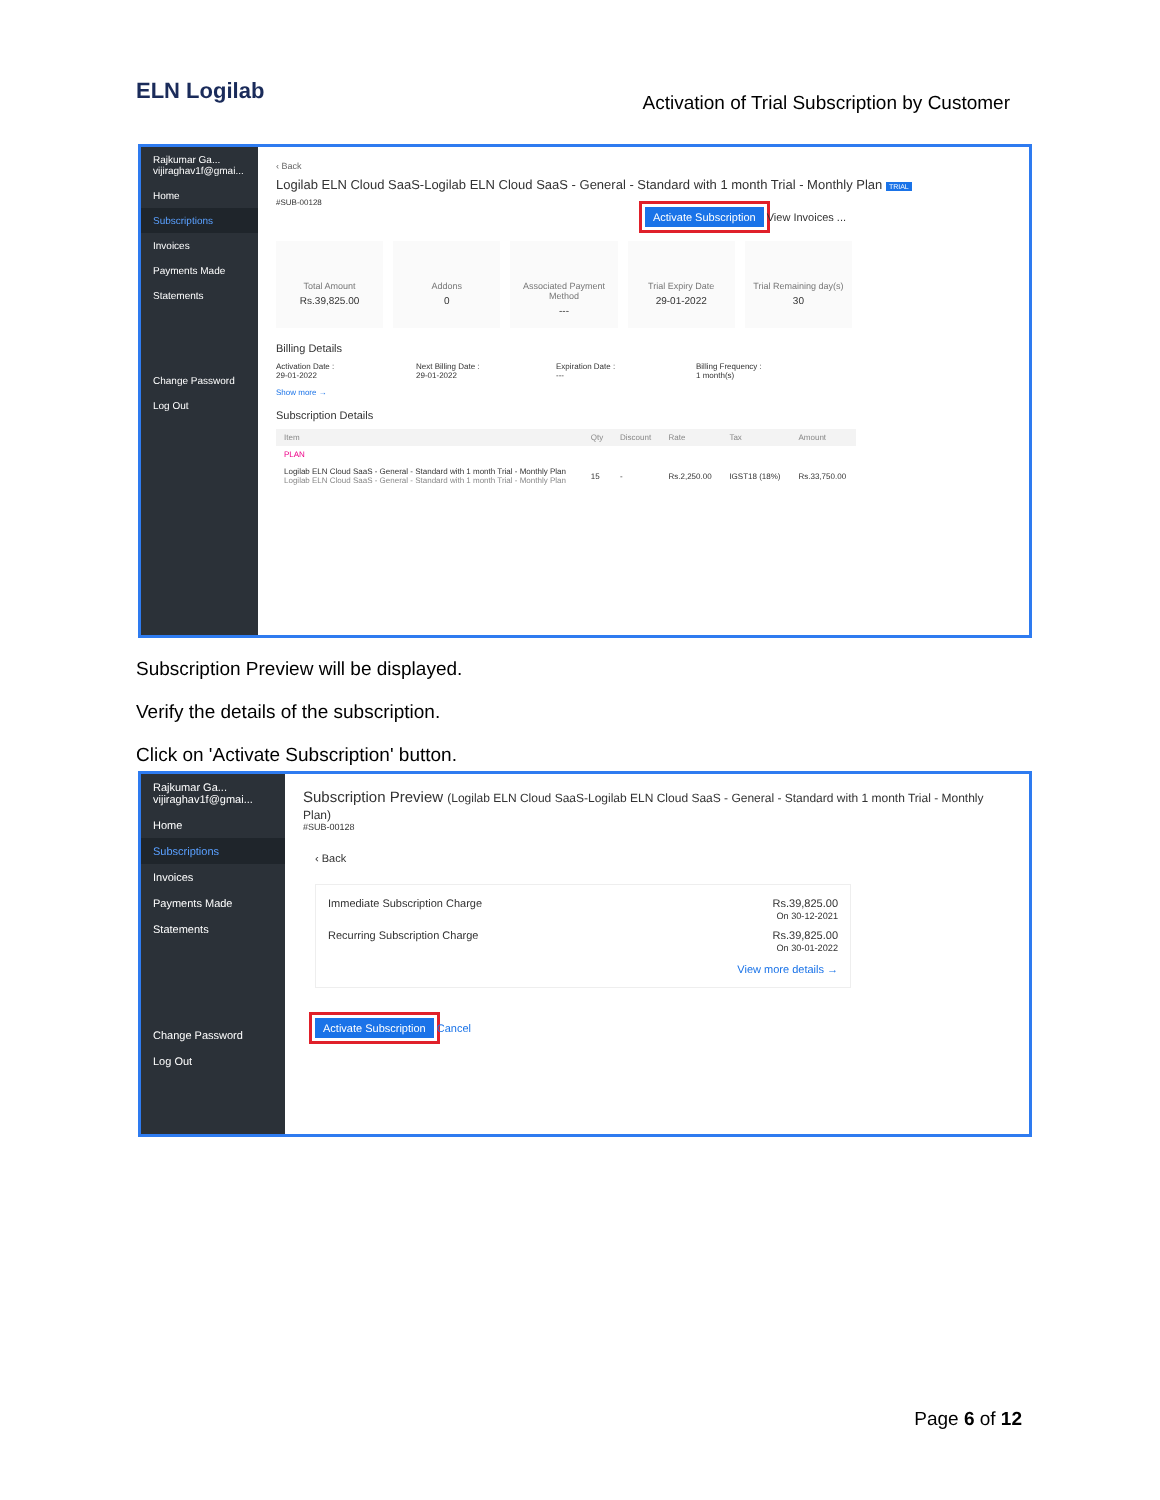ELN Logilab
Activation of Trial Subscription by Customer
Rajkumar Ga...
vijiraghav1f@gmai...
Home
Subscriptions
Invoices
Payments Made
Statements
Change Password
Log Out
‹ Back
Logilab ELN Cloud SaaS-Logilab ELN Cloud SaaS - General - Standard with 1 month Trial - Monthly Plan TRIAL
#SUB-00128
Activate Subscription View Invoices ...
Total Amount
Rs.39,825.00
Addons
0
Associated Payment Method
---
Trial Expiry Date
29-01-2022
Trial Remaining day(s)
30
Billing Details
Activation Date :
29-01-2022
Next Billing Date :
29-01-2022
Expiration Date :
---
Billing Frequency :
1 month(s)
Show more →
Subscription Details
| Item | Qty | Discount | Rate | Tax | Amount |
| --- | --- | --- | --- | --- | --- |
| PLAN | | | | | |
| Logilab ELN Cloud SaaS - General - Standard with 1 month Trial - Monthly Plan Logilab ELN Cloud SaaS - General - Standard with 1 month Trial - Monthly Plan | 15 | - | Rs.2,250.00 | IGST18 (18%) | Rs.33,750.00 |
Subscription Preview will be displayed.
Verify the details of the subscription.
Click on 'Activate Subscription' button.
Rajkumar Ga...
vijiraghav1f@gmai...
Home
Subscriptions
Invoices
Payments Made
Statements
Change Password
Log Out
Subscription Preview (Logilab ELN Cloud SaaS-Logilab ELN Cloud SaaS - General - Standard with 1 month Trial - Monthly Plan)
#SUB-00128
‹ Back
Immediate Subscription Charge Rs.39,825.00
On 30-12-2021
Recurring Subscription Charge Rs.39,825.00
On 30-01-2022
View more details →
Activate Subscription Cancel
Page 6 of 12